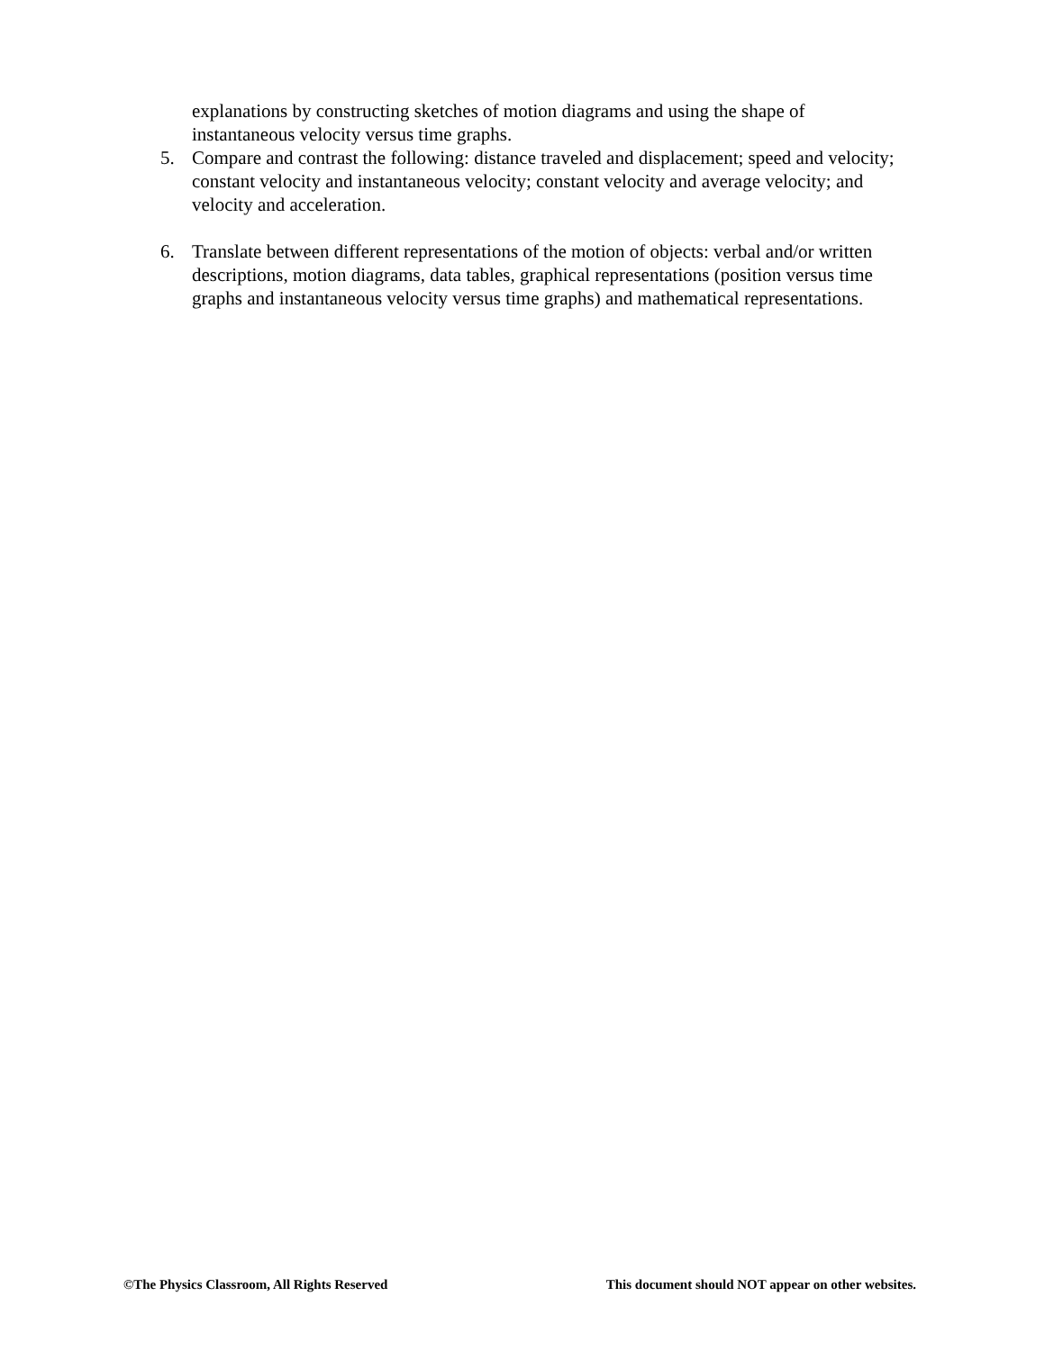explanations by constructing sketches of motion diagrams and using the shape of instantaneous velocity versus time graphs.
5. Compare and contrast the following: distance traveled and displacement; speed and velocity; constant velocity and instantaneous velocity; constant velocity and average velocity; and velocity and acceleration.
6. Translate between different representations of the motion of objects: verbal and/or written descriptions, motion diagrams, data tables, graphical representations (position versus time graphs and instantaneous velocity versus time graphs) and mathematical representations.
©The Physics Classroom, All Rights Reserved This document should NOT appear on other websites.